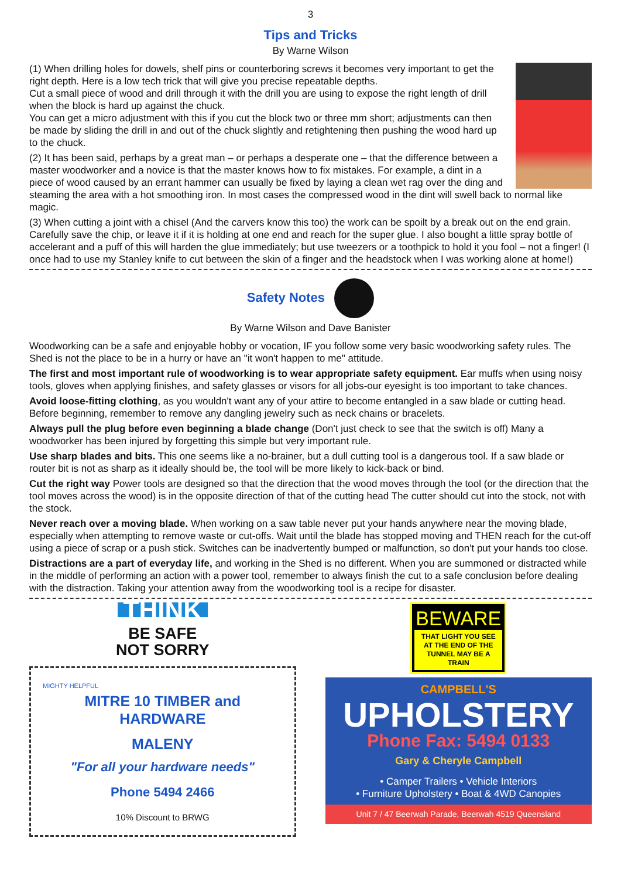3
Tips and Tricks
By Warne Wilson
(1) When drilling holes for dowels, shelf pins or counterboring screws it becomes very important to get the right depth. Here is a low tech trick that will give you precise repeatable depths.
Cut a small piece of wood and drill through it with the drill you are using to expose the right length of drill when the block is hard up against the chuck.
You can get a micro adjustment with this if you cut the block two or three mm short; adjustments can then be made by sliding the drill in and out of the chuck slightly and retightening then pushing the wood hard up to the chuck.
(2) It has been said, perhaps by a great man – or perhaps a desperate one – that the difference between a master woodworker and a novice is that the master knows how to fix mistakes. For example, a dint in a piece of wood caused by an errant hammer can usually be fixed by laying a clean wet rag over the ding and steaming the area with a hot smoothing iron. In most cases the compressed wood in the dint will swell back to normal like magic.
(3) When cutting a joint with a chisel (And the carvers know this too) the work can be spoilt by a break out on the end grain. Carefully save the chip, or leave it if it is holding at one end and reach for the super glue. I also bought a little spray bottle of accelerant and a puff of this will harden the glue immediately; but use tweezers or a toothpick to hold it you fool – not a finger! (I once had to use my Stanley knife to cut between the skin of a finger and the headstock when I was working alone at home!)
Safety Notes
By Warne Wilson and Dave Banister
Woodworking can be a safe and enjoyable hobby or vocation, IF you follow some very basic woodworking safety rules. The Shed is not the place to be in a hurry or have an "it won't happen to me" attitude.
The first and most important rule of woodworking is to wear appropriate safety equipment. Ear muffs when using noisy tools, gloves when applying finishes, and safety glasses or visors for all jobs-our eyesight is too important to take chances.
Avoid loose-fitting clothing, as you wouldn't want any of your attire to become entangled in a saw blade or cutting head. Before beginning, remember to remove any dangling jewelry such as neck chains or bracelets.
Always pull the plug before even beginning a blade change (Don't just check to see that the switch is off) Many a woodworker has been injured by forgetting this simple but very important rule.
Use sharp blades and bits. This one seems like a no-brainer, but a dull cutting tool is a dangerous tool. If a saw blade or router bit is not as sharp as it ideally should be, the tool will be more likely to kick-back or bind.
Cut the right way Power tools are designed so that the direction that the wood moves through the tool (or the direction that the tool moves across the wood) is in the opposite direction of that of the cutting head The cutter should cut into the stock, not with the stock.
Never reach over a moving blade. When working on a saw table never put your hands anywhere near the moving blade, especially when attempting to remove waste or cut-offs. Wait until the blade has stopped moving and THEN reach for the cut-off using a piece of scrap or a push stick. Switches can be inadvertently bumped or malfunction, so don't put your hands too close.
Distractions are a part of everyday life, and working in the Shed is no different. When you are summoned or distracted while in the middle of performing an action with a power tool, remember to always finish the cut to a safe conclusion before dealing with the distraction. Taking your attention away from the woodworking tool is a recipe for disaster.
THINK
BE SAFE
NOT SORRY
MIGHTY HELPFUL
MITRE 10 TIMBER and HARDWARE
MALENY
"For all your hardware needs"
Phone 5494 2466
10% Discount to BRWG
BEWARE
THAT LIGHT YOU SEE AT THE END OF THE TUNNEL MAY BE A TRAIN
CAMPBELL'S
UPHOLSTERY
Phone Fax: 5494 0133
Gary & Cheryle Campbell
• Camper Trailers • Vehicle Interiors
• Furniture Upholstery • Boat & 4WD Canopies
Unit 7 / 47 Beerwah Parade, Beerwah 4519 Queensland